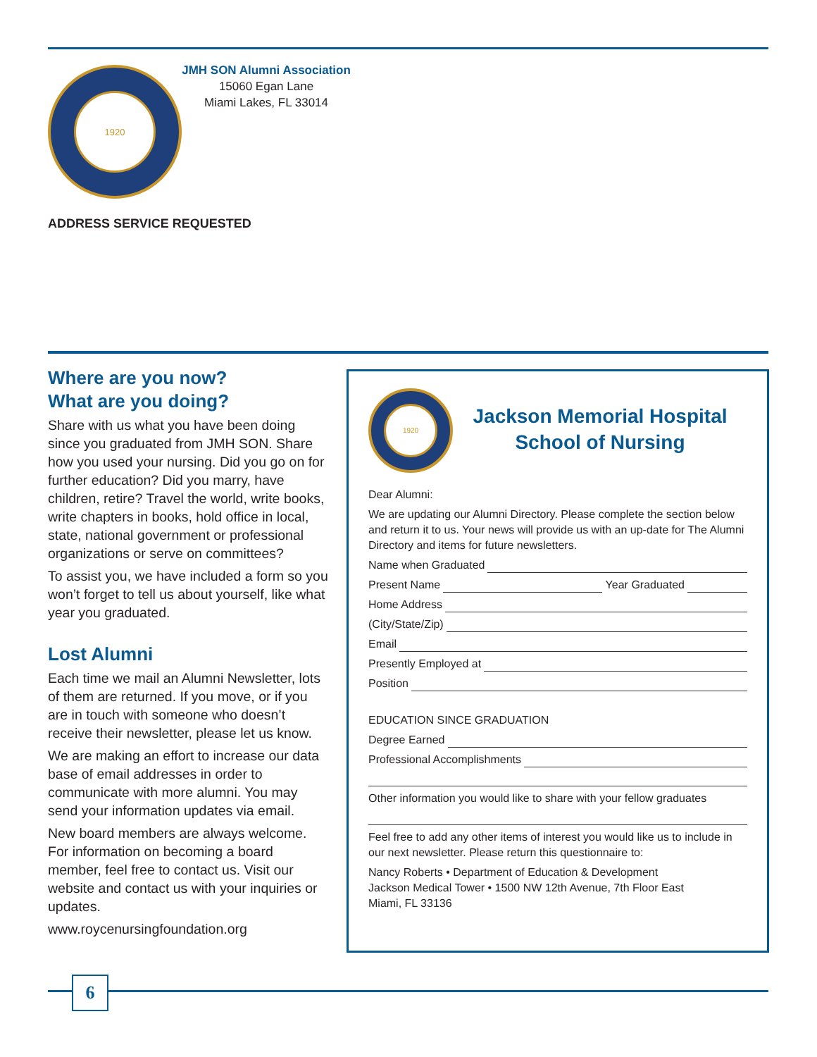1920
JMH SON Alumni Association
15060 Egan Lane
Miami Lakes, FL 33014
ADDRESS SERVICE REQUESTED
Where are you now?
What are you doing?
Share with us what you have been doing since you graduated from JMH SON. Share how you used your nursing. Did you go on for further education? Did you marry, have children, retire? Travel the world, write books, write chapters in books, hold office in local, state, national government or professional organizations or serve on committees?
To assist you, we have included a form so you won’t forget to tell us about yourself, like what year you graduated.
Lost Alumni
Each time we mail an Alumni Newsletter, lots of them are returned. If you move, or if you are in touch with someone who doesn’t receive their newsletter, please let us know.
We are making an effort to increase our data base of email addresses in order to communicate with more alumni. You may send your information updates via email.
New board members are always welcome. For information on becoming a board member, feel free to contact us. Visit our website and contact us with your inquiries or updates.
www.roycenursingfoundation.org
1920
Jackson Memorial Hospital
School of Nursing
Dear Alumni:
We are updating our Alumni Directory. Please complete the section below and return it to us. Your news will provide us with an up-date for The Alumni Directory and items for future newsletters.
Name when Graduated
Present Name Year Graduated
Home Address
(City/State/Zip)
Email
Presently Employed at
Position
EDUCATION SINCE GRADUATION
Degree Earned
Professional Accomplishments
Other information you would like to share with your fellow graduates
Feel free to add any other items of interest you would like us to include in our next newsletter. Please return this questionnaire to:
Nancy Roberts • Department of Education & Development
Jackson Medical Tower • 1500 NW 12th Avenue, 7th Floor East
Miami, FL 33136
6